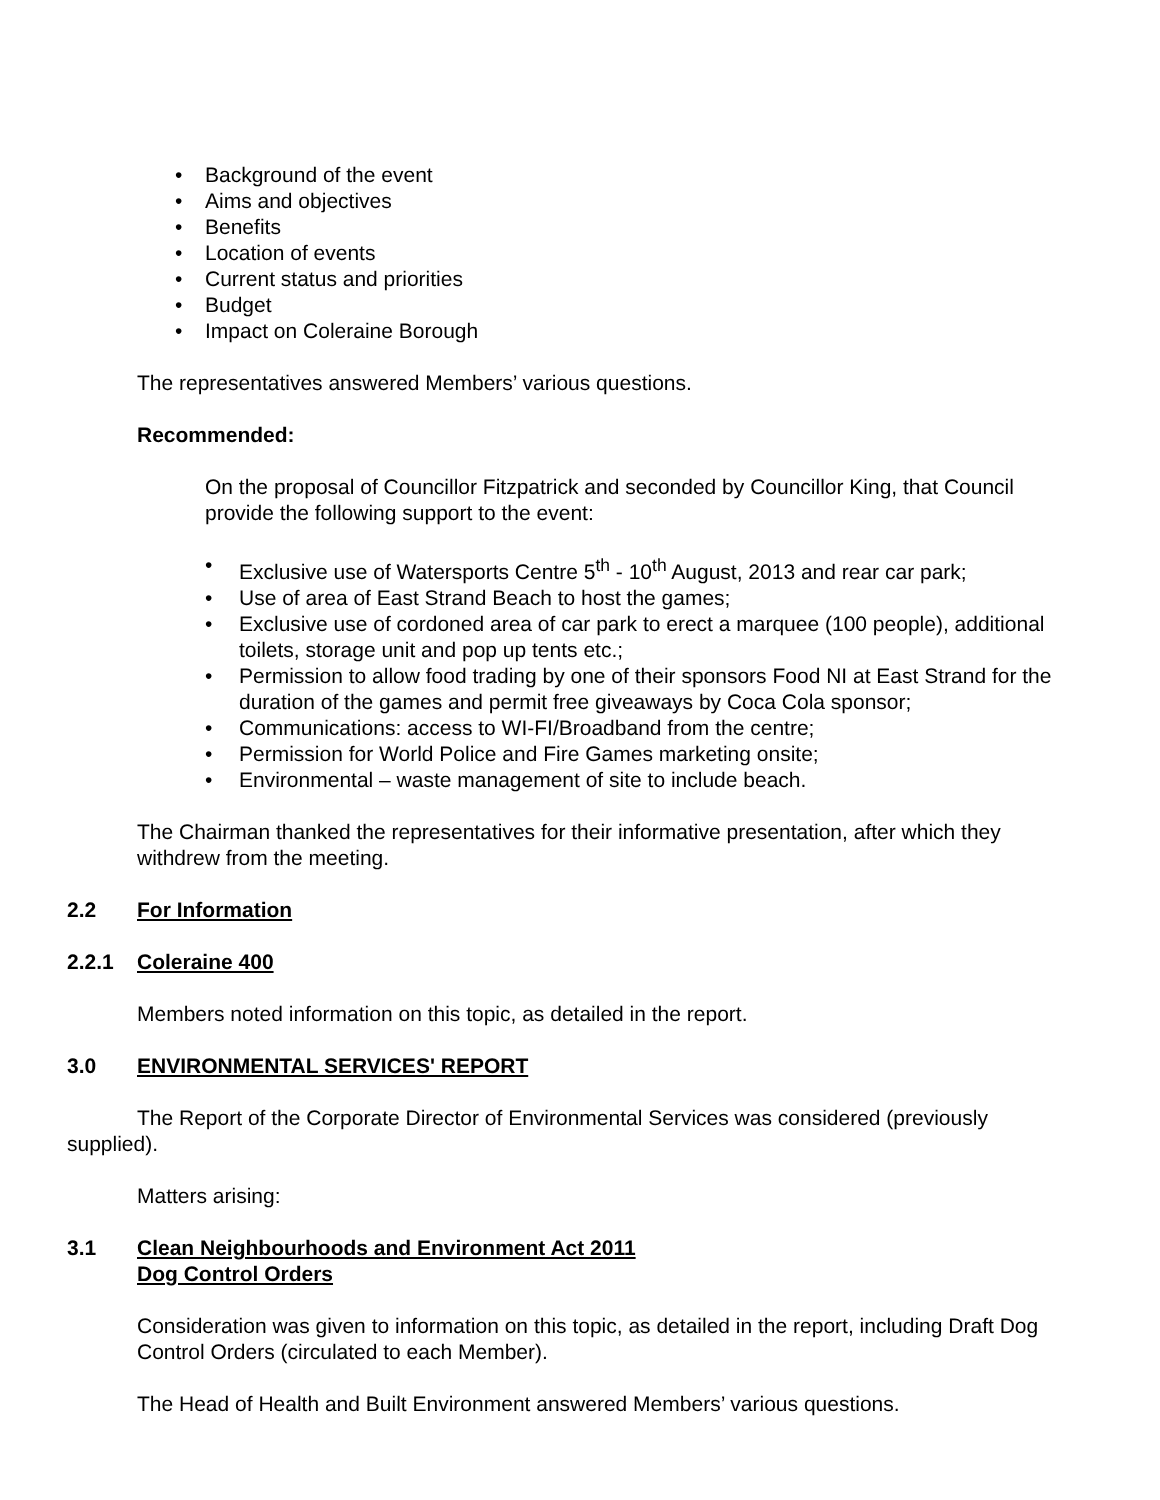• Background of the event
• Aims and objectives
• Benefits
• Location of events
• Current status and priorities
• Budget
• Impact on Coleraine Borough
The representatives answered Members’ various questions.
Recommended:
On the proposal of Councillor Fitzpatrick and seconded by Councillor King, that Council provide the following support to the event:
• Exclusive use of Watersports Centre 5<sup>th</sup> - 10<sup>th</sup> August, 2013 and rear car park;
• Use of area of East Strand Beach to host the games;
• Exclusive use of cordoned area of car park to erect a marquee (100 people), additional toilets, storage unit and pop up tents etc.;
• Permission to allow food trading by one of their sponsors Food NI at East Strand for the duration of the games and permit free giveaways by Coca Cola sponsor;
• Communications: access to WI-FI/Broadband from the centre;
• Permission for World Police and Fire Games marketing onsite;
• Environmental – waste management of site to include beach.
The Chairman thanked the representatives for their informative presentation, after which they withdrew from the meeting.
2.2 For Information
2.2.1 Coleraine 400
Members noted information on this topic, as detailed in the report.
3.0 ENVIRONMENTAL SERVICES' REPORT
The Report of the Corporate Director of Environmental Services was considered (previously supplied).
Matters arising:
3.1 Clean Neighbourhoods and Environment Act 2011
Dog Control Orders
Consideration was given to information on this topic, as detailed in the report, including Draft Dog Control Orders (circulated to each Member).
The Head of Health and Built Environment answered Members’ various questions.